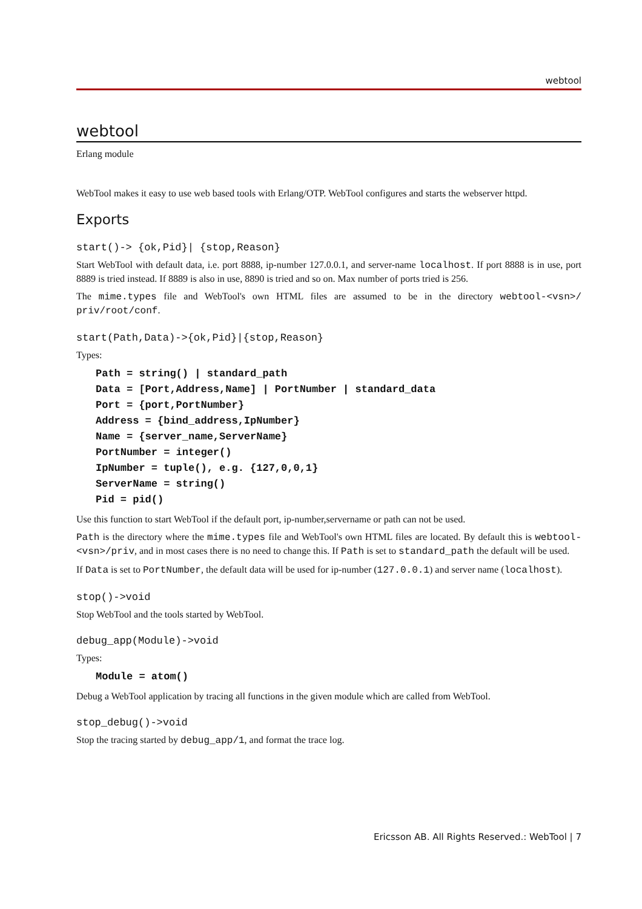webtool
webtool
Erlang module
WebTool makes it easy to use web based tools with Erlang/OTP. WebTool configures and starts the webserver httpd.
Exports
start()-> {ok,Pid}| {stop,Reason}
Start WebTool with default data, i.e. port 8888, ip-number 127.0.0.1, and server-name localhost. If port 8888 is in use, port 8889 is tried instead. If 8889 is also in use, 8890 is tried and so on. Max number of ports tried is 256.
The mime.types file and WebTool's own HTML files are assumed to be in the directory webtool-<vsn>/ priv/root/conf.
start(Path,Data)->{ok,Pid}|{stop,Reason}
Types:
Path = string() | standard_path
Data = [Port,Address,Name] | PortNumber | standard_data
Port = {port,PortNumber}
Address = {bind_address,IpNumber}
Name = {server_name,ServerName}
PortNumber = integer()
IpNumber = tuple(), e.g. {127,0,0,1}
ServerName = string()
Pid = pid()
Use this function to start WebTool if the default port, ip-number,servername or path can not be used.
Path is the directory where the mime.types file and WebTool's own HTML files are located. By default this is webtool-<vsn>/priv, and in most cases there is no need to change this. If Path is set to standard_path the default will be used.
If Data is set to PortNumber, the default data will be used for ip-number (127.0.0.1) and server name (localhost).
stop()->void
Stop WebTool and the tools started by WebTool.
debug_app(Module)->void
Types:
Module = atom()
Debug a WebTool application by tracing all functions in the given module which are called from WebTool.
stop_debug()->void
Stop the tracing started by debug_app/1, and format the trace log.
Ericsson AB. All Rights Reserved.: WebTool | 7